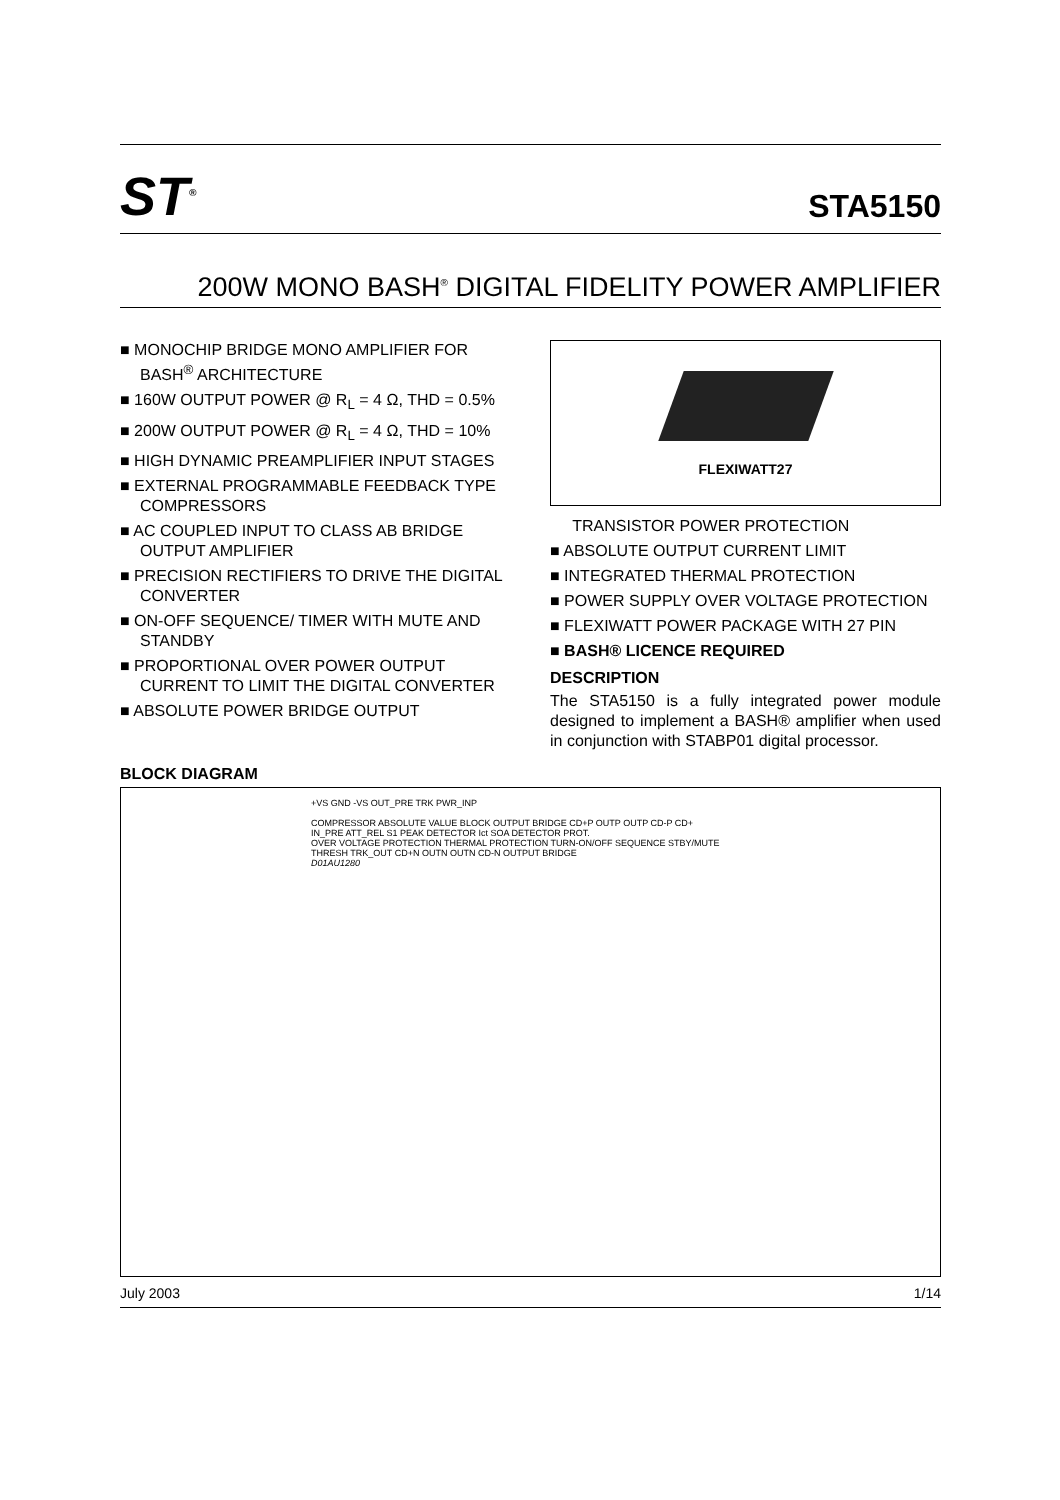ST<sup>®</sup>
STA5150
200W MONO BASH<sup>®</sup> DIGITAL FIDELITY POWER AMPLIFIER
■ MONOCHIP BRIDGE MONO AMPLIFIER FOR BASH<sup>®</sup> ARCHITECTURE
■ 160W OUTPUT POWER @ R<sub>L</sub> = 4 Ω, THD = 0.5%
■ 200W OUTPUT POWER @ R<sub>L</sub> = 4 Ω, THD = 10%
■ HIGH DYNAMIC PREAMPLIFIER INPUT STAGES
■ EXTERNAL PROGRAMMABLE FEEDBACK TYPE COMPRESSORS
■ AC COUPLED INPUT TO CLASS AB BRIDGE OUTPUT AMPLIFIER
■ PRECISION RECTIFIERS TO DRIVE THE DIGITAL CONVERTER
■ ON-OFF SEQUENCE/ TIMER WITH MUTE AND STANDBY
■ PROPORTIONAL OVER POWER OUTPUT CURRENT TO LIMIT THE DIGITAL CONVERTER
■ ABSOLUTE POWER BRIDGE OUTPUT
FLEXIWATT27
TRANSISTOR POWER PROTECTION
■ ABSOLUTE OUTPUT CURRENT LIMIT
■ INTEGRATED THERMAL PROTECTION
■ POWER SUPPLY OVER VOLTAGE PROTECTION
■ FLEXIWATT POWER PACKAGE WITH 27 PIN
■ BASH® LICENCE REQUIRED
DESCRIPTION
The STA5150 is a fully integrated power module designed to implement a BASH® amplifier when used in conjunction with STABP01 digital processor.
BLOCK DIAGRAM
+VS GND -VS OUT_PRE TRK PWR_INP
COMPRESSOR ABSOLUTE VALUE BLOCK OUTPUT BRIDGE CD+P OUTP OUTP CD-P CD+
IN_PRE ATT_REL S1 PEAK DETECTOR Ict SOA DETECTOR PROT.
OVER VOLTAGE PROTECTION THERMAL PROTECTION TURN-ON/OFF SEQUENCE STBY/MUTE
THRESH TRK_OUT CD+N OUTN OUTN CD-N OUTPUT BRIDGE
D01AU1280
July 2003 1/14